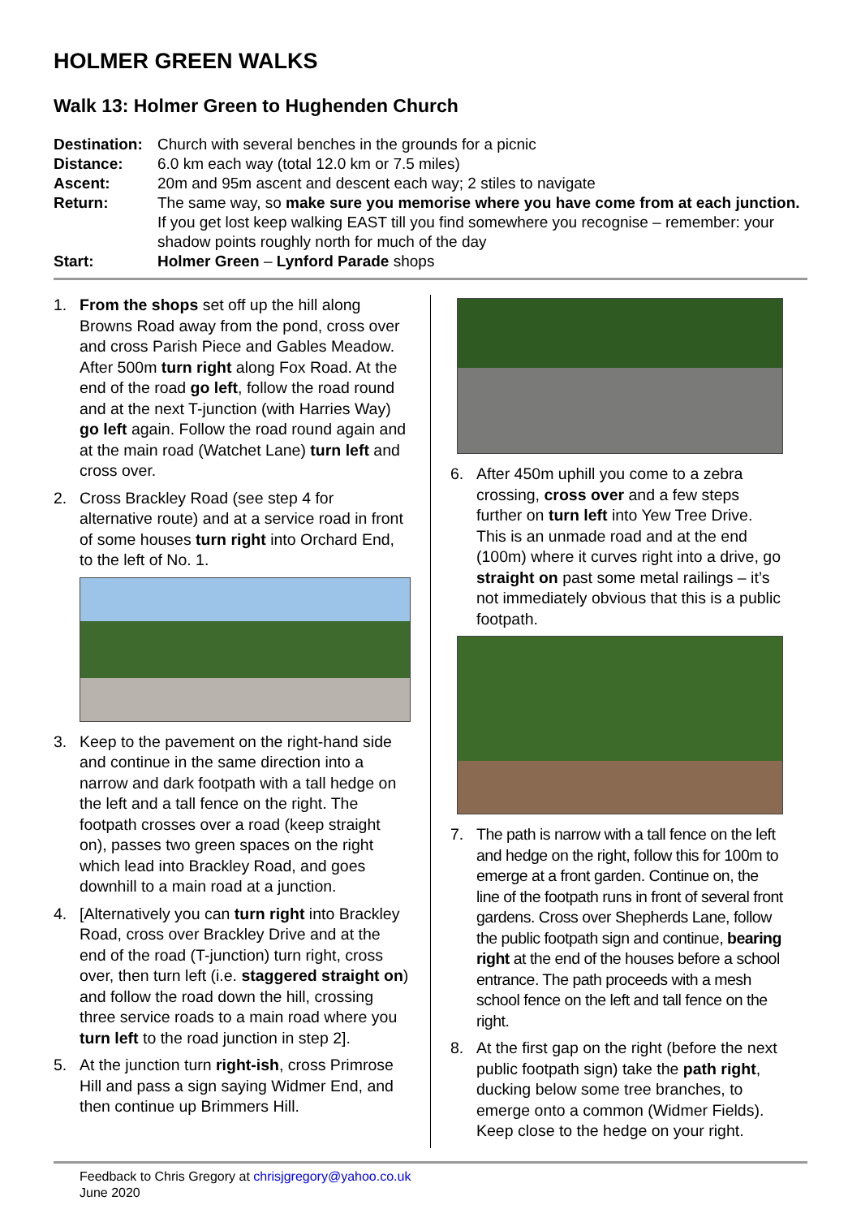HOLMER GREEN WALKS
Walk 13: Holmer Green to Hughenden Church
Destination:
Church with several benches in the grounds for a picnic
Distance: 6.0 km each way (total 12.0 km or 7.5 miles)
Ascent: 20m and 95m ascent and descent each way; 2 stiles to navigate
Return: The same way, so make sure you memorise where you have come from at each junction. If you get lost keep walking EAST till you find somewhere you recognise – remember: your shadow points roughly north for much of the day
Start: Holmer Green – Lynford Parade shops
1. From the shops set off up the hill along Browns Road away from the pond, cross over and cross Parish Piece and Gables Meadow. After 500m turn right along Fox Road. At the end of the road go left, follow the road round and at the next T-junction (with Harries Way) go left again. Follow the road round again and at the main road (Watchet Lane) turn left and cross over.
2. Cross Brackley Road (see step 4 for alternative route) and at a service road in front of some houses turn right into Orchard End, to the left of No. 1.
3. Keep to the pavement on the right-hand side and continue in the same direction into a narrow and dark footpath with a tall hedge on the left and a tall fence on the right. The footpath crosses over a road (keep straight on), passes two green spaces on the right which lead into Brackley Road, and goes downhill to a main road at a junction.
4. [Alternatively you can turn right into Brackley Road, cross over Brackley Drive and at the end of the road (T-junction) turn right, cross over, then turn left (i.e. staggered straight on) and follow the road down the hill, crossing three service roads to a main road where you turn left to the road junction in step 2].
5. At the junction turn right-ish, cross Primrose Hill and pass a sign saying Widmer End, and then continue up Brimmers Hill.
6. After 450m uphill you come to a zebra crossing, cross over and a few steps further on turn left into Yew Tree Drive. This is an unmade road and at the end (100m) where it curves right into a drive, go straight on past some metal railings – it’s not immediately obvious that this is a public footpath.
7. The path is narrow with a tall fence on the left and hedge on the right, follow this for 100m to emerge at a front garden. Continue on, the line of the footpath runs in front of several front gardens. Cross over Shepherds Lane, follow the public footpath sign and continue, bearing right at the end of the houses before a school entrance. The path proceeds with a mesh school fence on the left and tall fence on the right.
8. At the first gap on the right (before the next public footpath sign) take the path right, ducking below some tree branches, to emerge onto a common (Widmer Fields). Keep close to the hedge on your right.
Feedback to Chris Gregory at chrisjgregory@yahoo.co.uk
June 2020